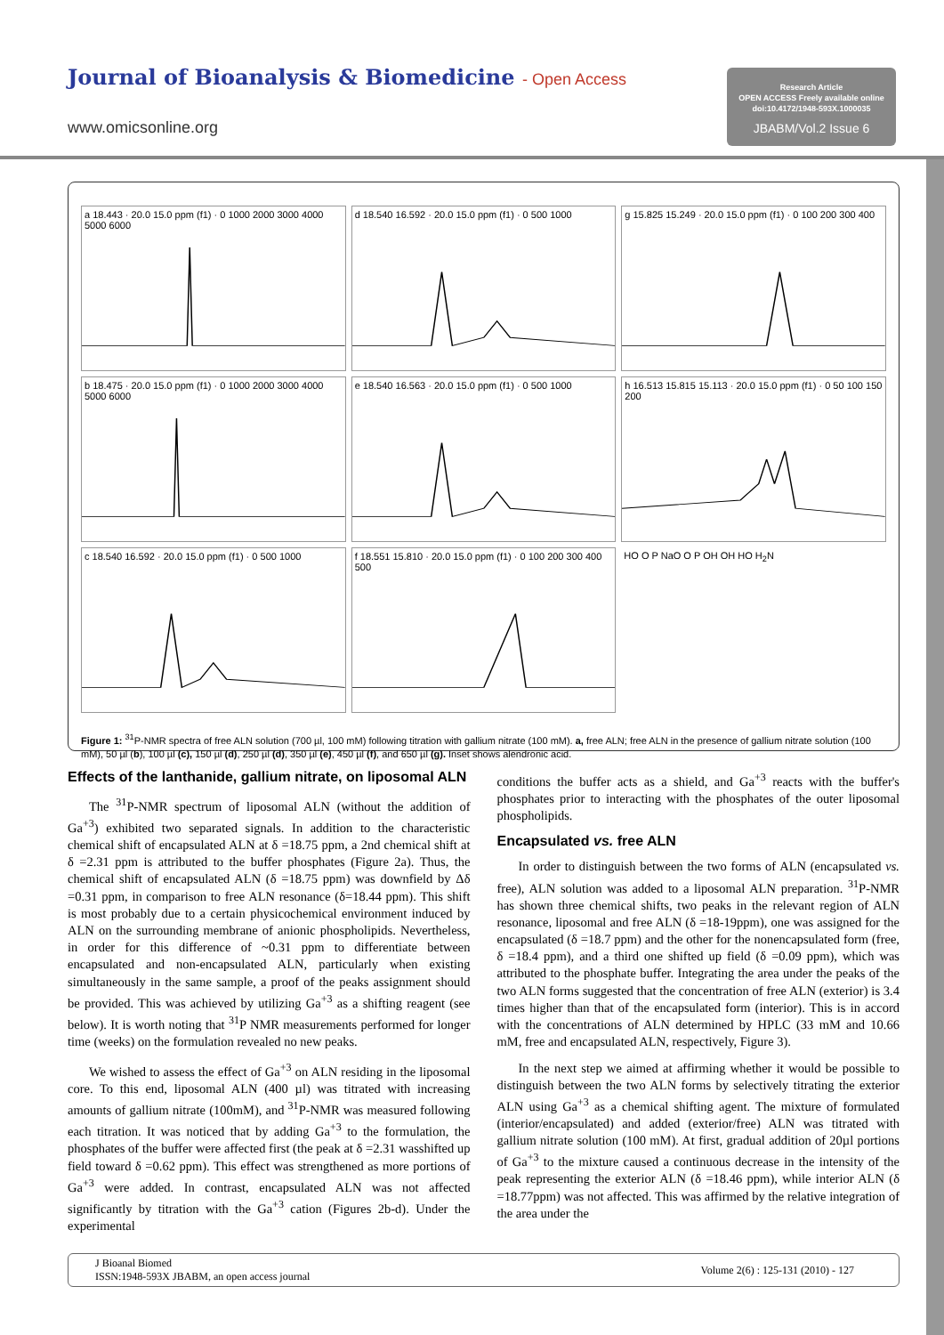Journal of Bioanalysis & Biomedicine - Open Access
www.omicsonline.org
Research Article
OPEN ACCESS Freely available online
doi:10.4172/1948-593X.1000035
JBABM/Vol.2 Issue 6
a 18.443 · 20.0 15.0 ppm (f1) · 0 1000 2000 3000 4000 5000 6000
d 18.540 16.592 · 20.0 15.0 ppm (f1) · 0 500 1000
g 15.825 15.249 · 20.0 15.0 ppm (f1) · 0 100 200 300 400
b 18.475 · 20.0 15.0 ppm (f1) · 0 1000 2000 3000 4000 5000 6000
e 18.540 16.563 · 20.0 15.0 ppm (f1) · 0 500 1000
h 16.513 15.815 15.113 · 20.0 15.0 ppm (f1) · 0 50 100 150 200
c 18.540 16.592 · 20.0 15.0 ppm (f1) · 0 500 1000
f 18.551 15.810 · 20.0 15.0 ppm (f1) · 0 100 200 300 400 500
HO O P NaO O P OH OH HO H<sub>2</sub>N
Figure 1: <sup>31</sup>P-NMR spectra of free ALN solution (700 µl, 100 mM) following titration with gallium nitrate (100 mM). a, free ALN; free ALN in the presence of gallium nitrate solution (100 mM), 50 µl (b), 100 µl (c), 150 µl (d), 250 µl (d), 350 µl (e), 450 µl (f), and 650 µl (g). Inset shows alendronic acid.
Effects of the lanthanide, gallium nitrate, on liposomal ALN
The <sup>31</sup>P-NMR spectrum of liposomal ALN (without the addition of Ga<sup>+3</sup>) exhibited two separated signals. In addition to the characteristic chemical shift of encapsulated ALN at δ =18.75 ppm, a 2nd chemical shift at δ =2.31 ppm is attributed to the buffer phosphates (Figure 2a). Thus, the chemical shift of encapsulated ALN (δ =18.75 ppm) was downfield by Δδ =0.31 ppm, in comparison to free ALN resonance (δ=18.44 ppm). This shift is most probably due to a certain physicochemical environment induced by ALN on the surrounding membrane of anionic phospholipids. Nevertheless, in order for this difference of ~0.31 ppm to differentiate between encapsulated and non-encapsulated ALN, particularly when existing simultaneously in the same sample, a proof of the peaks assignment should be provided. This was achieved by utilizing Ga<sup>+3</sup> as a shifting reagent (see below). It is worth noting that <sup>31</sup>P NMR measurements performed for longer time (weeks) on the formulation revealed no new peaks.
We wished to assess the effect of Ga<sup>+3</sup> on ALN residing in the liposomal core. To this end, liposomal ALN (400 µl) was titrated with increasing amounts of gallium nitrate (100mM), and <sup>31</sup>P-NMR was measured following each titration. It was noticed that by adding Ga<sup>+3</sup> to the formulation, the phosphates of the buffer were affected first (the peak at δ =2.31 wasshifted up field toward δ =0.62 ppm). This effect was strengthened as more portions of Ga<sup>+3</sup> were added. In contrast, encapsulated ALN was not affected significantly by titration with the Ga<sup>+3</sup> cation (Figures 2b-d). Under the experimental
conditions the buffer acts as a shield, and Ga<sup>+3</sup> reacts with the buffer's phosphates prior to interacting with the phosphates of the outer liposomal phospholipids.
Encapsulated vs. free ALN
In order to distinguish between the two forms of ALN (encapsulated vs. free), ALN solution was added to a liposomal ALN preparation. <sup>31</sup>P-NMR has shown three chemical shifts, two peaks in the relevant region of ALN resonance, liposomal and free ALN (δ =18-19ppm), one was assigned for the encapsulated (δ =18.7 ppm) and the other for the nonencapsulated form (free, δ =18.4 ppm), and a third one shifted up field (δ =0.09 ppm), which was attributed to the phosphate buffer. Integrating the area under the peaks of the two ALN forms suggested that the concentration of free ALN (exterior) is 3.4 times higher than that of the encapsulated form (interior). This is in accord with the concentrations of ALN determined by HPLC (33 mM and 10.66 mM, free and encapsulated ALN, respectively, Figure 3).
In the next step we aimed at affirming whether it would be possible to distinguish between the two ALN forms by selectively titrating the exterior ALN using Ga<sup>+3</sup> as a chemical shifting agent. The mixture of formulated (interior/encapsulated) and added (exterior/free) ALN was titrated with gallium nitrate solution (100 mM). At first, gradual addition of 20µl portions of Ga<sup>+3</sup> to the mixture caused a continuous decrease in the intensity of the peak representing the exterior ALN (δ =18.46 ppm), while interior ALN (δ =18.77ppm) was not affected. This was affirmed by the relative integration of the area under the
J Bioanal Biomed
ISSN:1948-593X JBABM, an open access journal
Volume 2(6) : 125-131 (2010) - 127